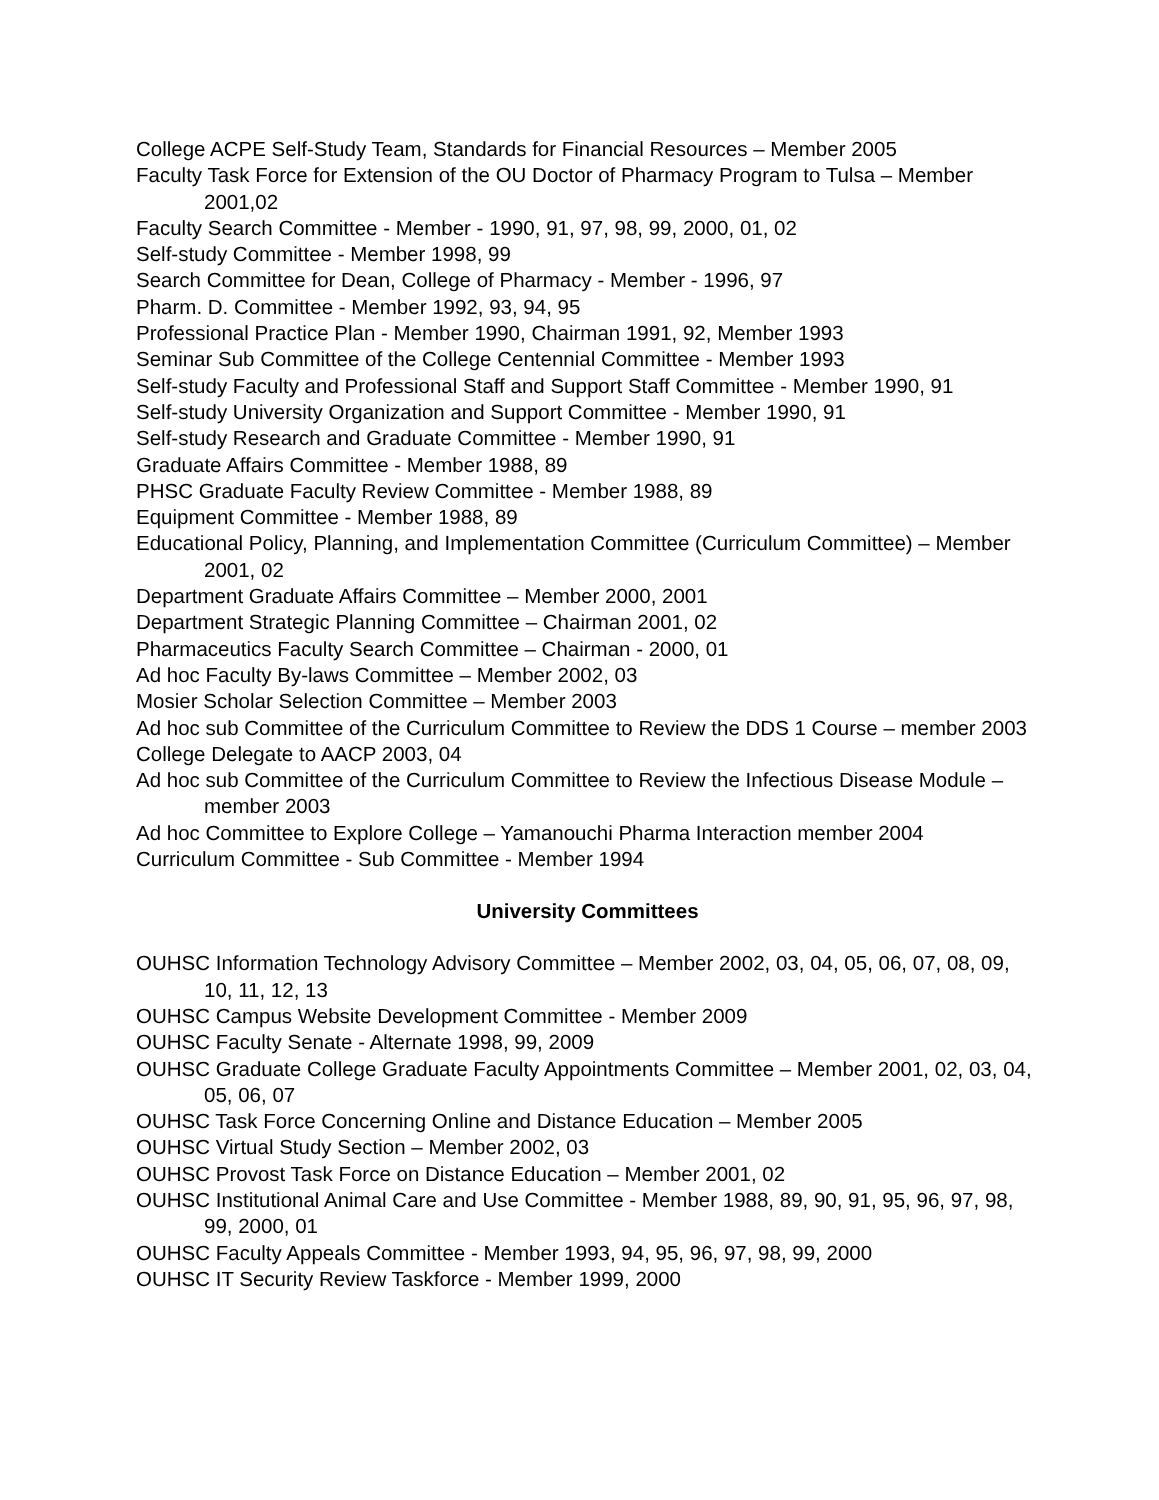College ACPE Self-Study Team, Standards for Financial Resources – Member 2005
Faculty Task Force for Extension of the OU Doctor of Pharmacy Program to Tulsa – Member 2001,02
Faculty Search Committee - Member - 1990, 91, 97, 98, 99, 2000, 01, 02
Self-study Committee - Member 1998, 99
Search Committee for Dean, College of Pharmacy - Member - 1996, 97
Pharm. D. Committee - Member 1992, 93, 94, 95
Professional Practice Plan - Member 1990, Chairman 1991, 92, Member 1993
Seminar Sub Committee of the College Centennial Committee - Member 1993
Self-study Faculty and Professional Staff and Support Staff Committee - Member 1990, 91
Self-study University Organization and Support Committee - Member 1990, 91
Self-study Research and Graduate Committee - Member 1990, 91
Graduate Affairs Committee - Member 1988, 89
PHSC Graduate Faculty Review Committee - Member 1988, 89
Equipment Committee - Member 1988, 89
Educational Policy, Planning, and Implementation Committee (Curriculum Committee) – Member 2001, 02
Department Graduate Affairs Committee – Member 2000, 2001
Department Strategic Planning Committee – Chairman 2001, 02
Pharmaceutics Faculty Search Committee – Chairman - 2000, 01
Ad hoc Faculty By-laws Committee – Member 2002, 03
Mosier Scholar Selection Committee – Member 2003
Ad hoc sub Committee of the Curriculum Committee to Review the DDS 1 Course – member 2003
College Delegate to AACP 2003, 04
Ad hoc sub Committee of the Curriculum Committee to Review the Infectious Disease Module – member 2003
Ad hoc Committee to Explore College – Yamanouchi Pharma Interaction member 2004
Curriculum Committee - Sub Committee - Member 1994
University Committees
OUHSC Information Technology Advisory Committee – Member 2002, 03, 04, 05, 06, 07, 08, 09, 10, 11, 12, 13
OUHSC Campus Website Development Committee - Member 2009
OUHSC Faculty Senate - Alternate 1998, 99, 2009
OUHSC Graduate College Graduate Faculty Appointments Committee – Member 2001, 02, 03, 04, 05, 06, 07
OUHSC Task Force Concerning Online and Distance Education – Member 2005
OUHSC Virtual Study Section – Member 2002, 03
OUHSC Provost Task Force on Distance Education – Member 2001, 02
OUHSC Institutional Animal Care and Use Committee - Member 1988, 89, 90, 91, 95, 96, 97, 98, 99, 2000, 01
OUHSC Faculty Appeals Committee - Member 1993, 94, 95, 96, 97, 98, 99, 2000
OUHSC IT Security Review Taskforce - Member 1999, 2000